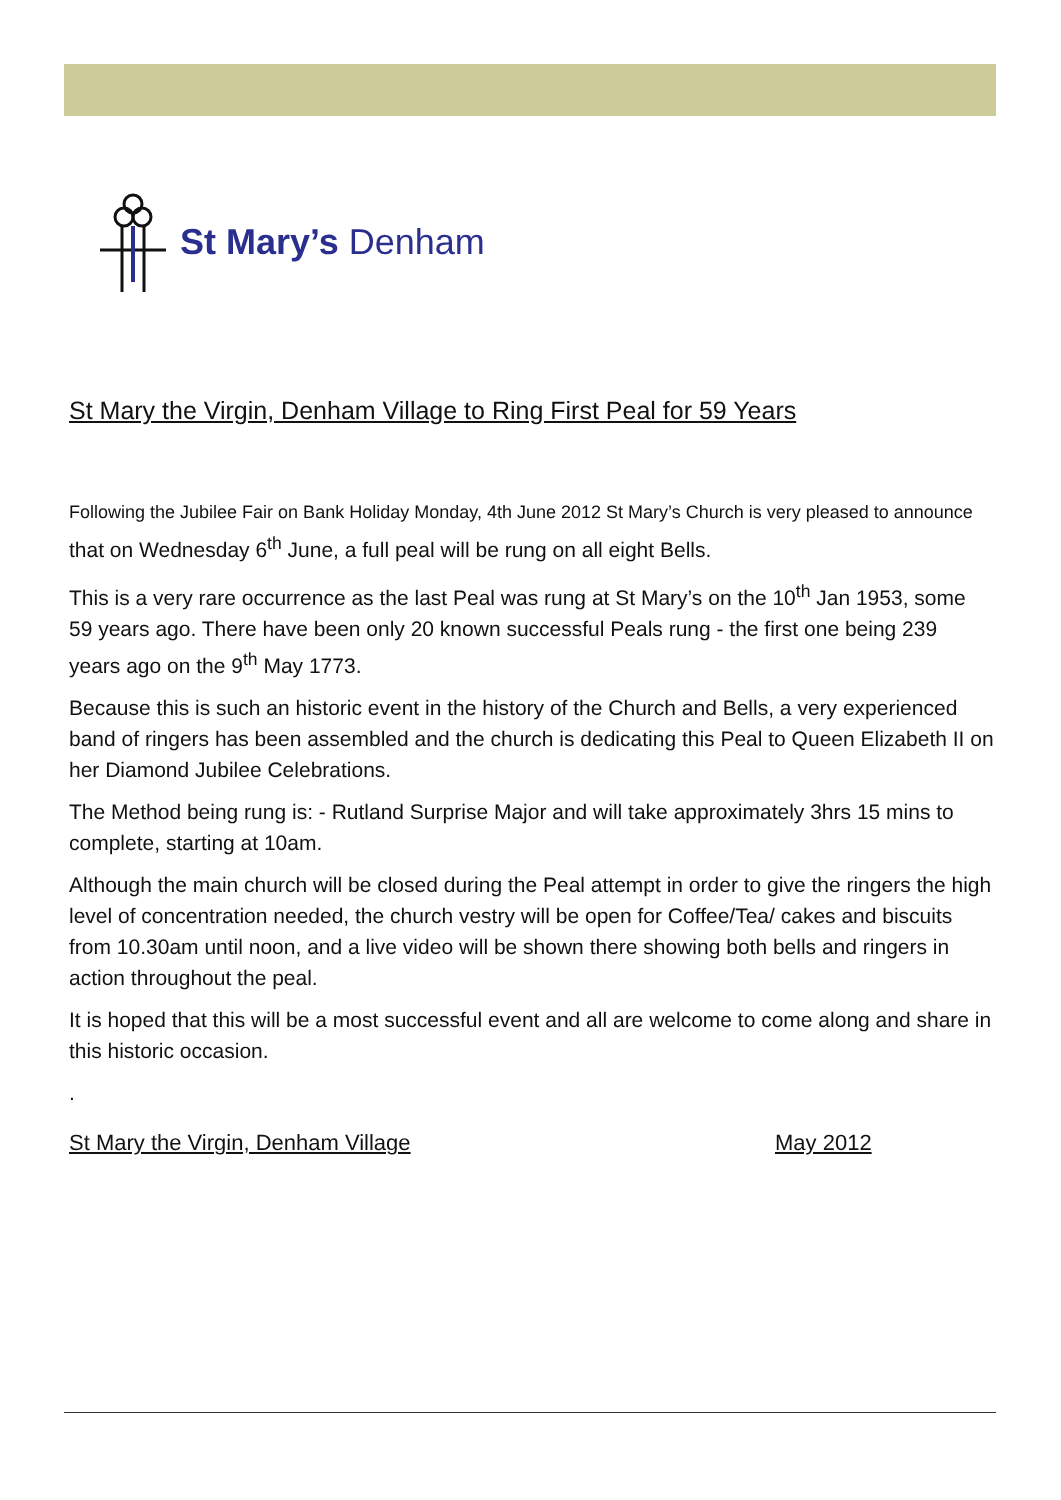St Mary’s Denham
St Mary the Virgin, Denham Village to Ring First Peal for 59 Years
Following the Jubilee Fair on Bank Holiday Monday, 4th June 2012 St Mary’s Church is very pleased to announce that on Wednesday 6<sup>th</sup> June, a full peal will be rung on all eight Bells.
This is a very rare occurrence as the last Peal was rung at St Mary’s on the 10<sup>th</sup> Jan 1953, some 59 years ago. There have been only 20 known successful Peals rung - the first one being 239 years ago on the 9<sup>th</sup> May 1773.
Because this is such an historic event in the history of the Church and Bells, a very experienced band of ringers has been assembled and the church is dedicating this Peal to Queen Elizabeth II on her Diamond Jubilee Celebrations.
The Method being rung is: - Rutland Surprise Major and will take approximately 3hrs 15 mins to complete, starting at 10am.
Although the main church will be closed during the Peal attempt in order to give the ringers the high level of concentration needed, the church vestry will be open for Coffee/Tea/ cakes and biscuits from 10.30am until noon, and a live video will be shown there showing both bells and ringers in action throughout the peal.
It is hoped that this will be a most successful event and all are welcome to come along and share in this historic occasion.
.
St Mary the Virgin, Denham Village May 2012